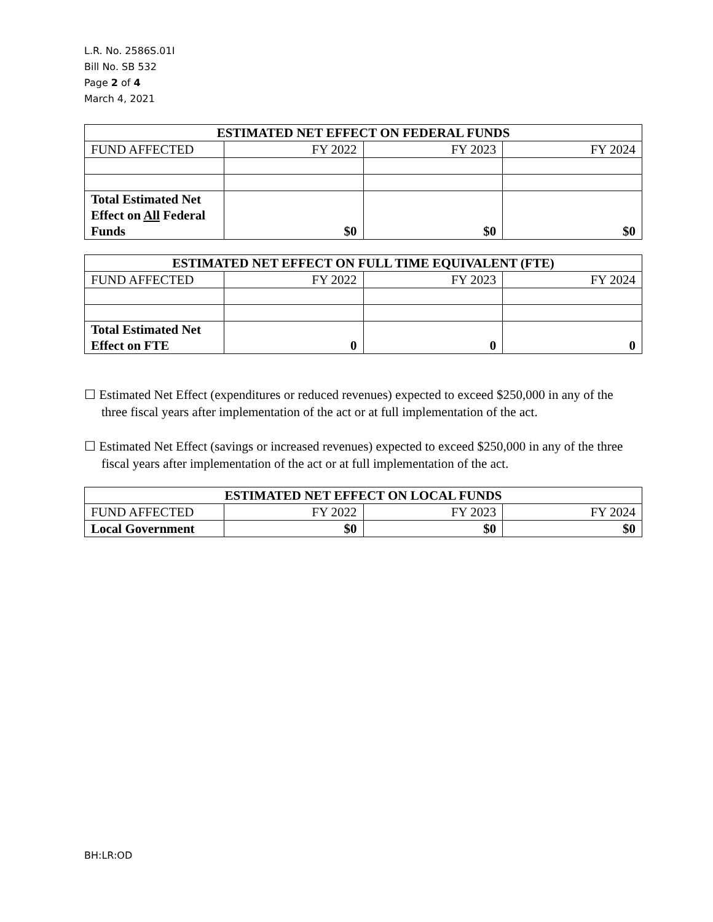L.R. No. 2586S.01I
Bill No. SB 532
Page 2 of 4
March 4, 2021
| ESTIMATED NET EFFECT ON FEDERAL FUNDS | | | |
| --- | --- | --- | --- |
| FUND AFFECTED | FY 2022 | FY 2023 | FY 2024 |
| Total Estimated Net Effect on All Federal Funds | $0 | $0 | $0 |
| ESTIMATED NET EFFECT ON FULL TIME EQUIVALENT (FTE) | | | |
| --- | --- | --- | --- |
| FUND AFFECTED | FY 2022 | FY 2023 | FY 2024 |
| Total Estimated Net Effect on FTE | 0 | 0 | 0 |
☐ Estimated Net Effect (expenditures or reduced revenues) expected to exceed $250,000 in any of the three fiscal years after implementation of the act or at full implementation of the act.
☐ Estimated Net Effect (savings or increased revenues) expected to exceed $250,000 in any of the three fiscal years after implementation of the act or at full implementation of the act.
| ESTIMATED NET EFFECT ON LOCAL FUNDS | | | |
| --- | --- | --- | --- |
| FUND AFFECTED | FY 2022 | FY 2023 | FY 2024 |
| Local Government | $0 | $0 | $0 |
BH:LR:OD